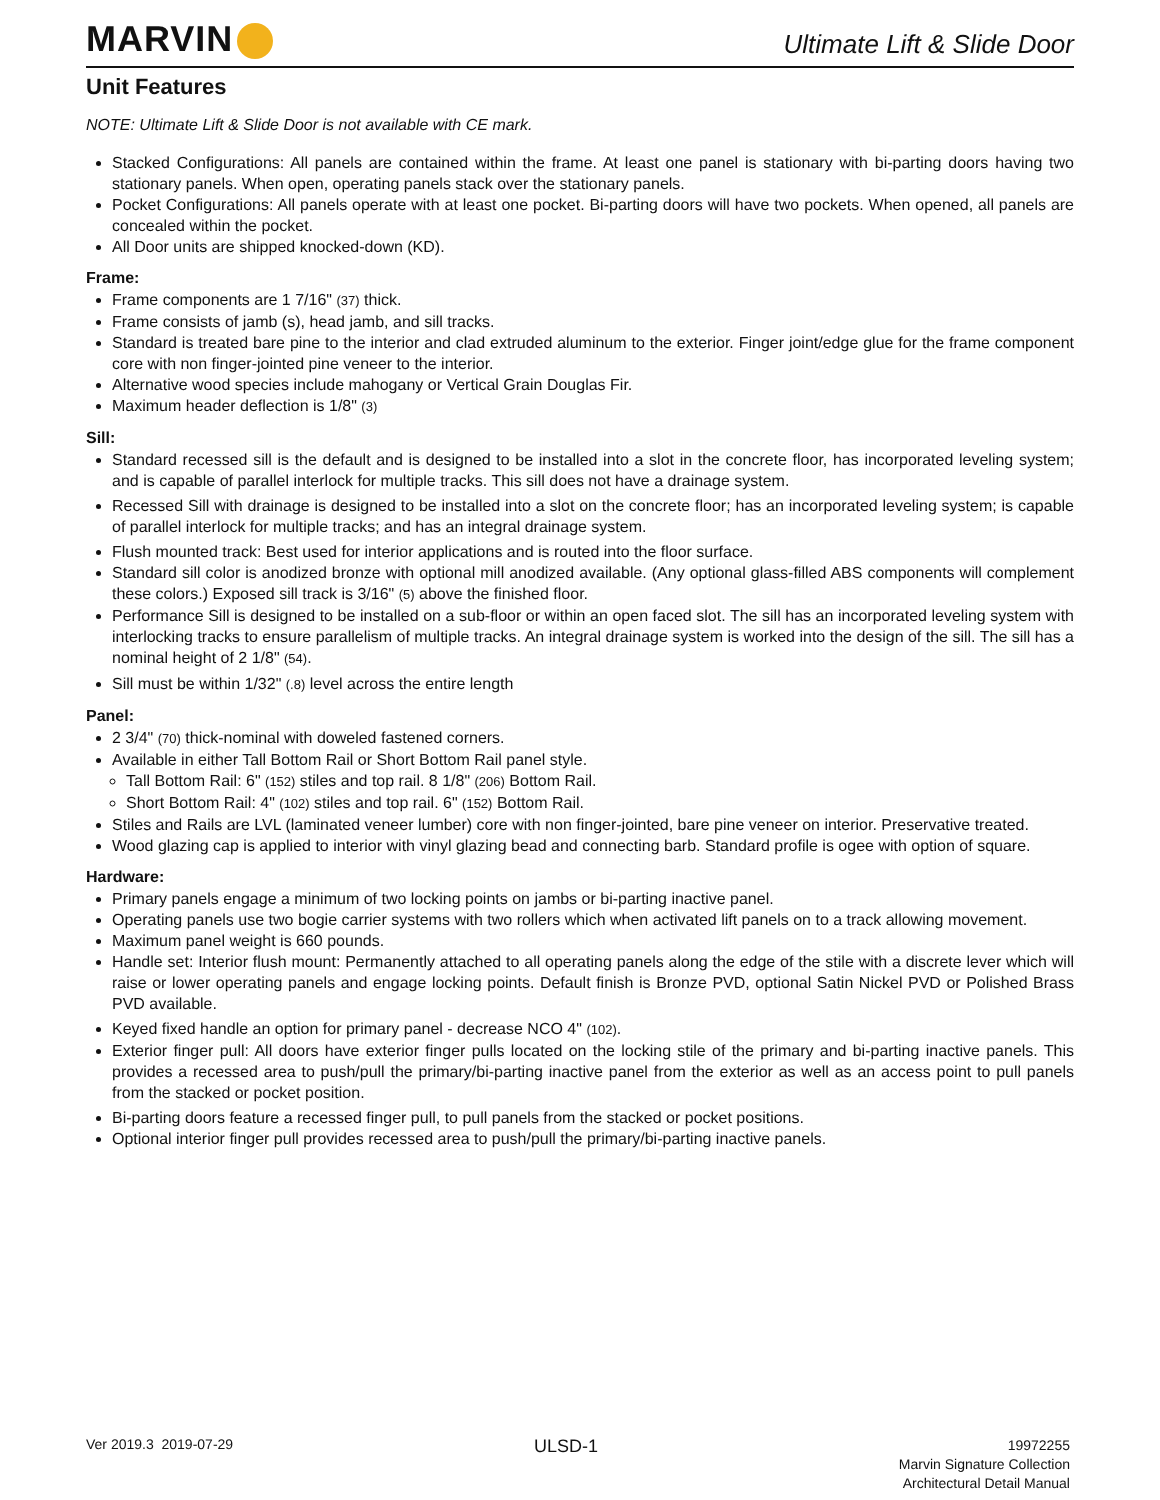MARVIN
Ultimate Lift & Slide Door
Unit Features
NOTE: Ultimate Lift & Slide Door is not available with CE mark.
Stacked Configurations: All panels are contained within the frame. At least one panel is stationary with bi-parting doors having two stationary panels. When open, operating panels stack over the stationary panels.
Pocket Configurations: All panels operate with at least one pocket. Bi-parting doors will have two pockets. When opened, all panels are concealed within the pocket.
All Door units are shipped knocked-down (KD).
Frame:
Frame components are 1 7/16" (37) thick.
Frame consists of jamb (s), head jamb, and sill tracks.
Standard is treated bare pine to the interior and clad extruded aluminum to the exterior. Finger joint/edge glue for the frame component core with non finger-jointed pine veneer to the interior.
Alternative wood species include mahogany or Vertical Grain Douglas Fir.
Maximum header deflection is 1/8" (3)
Sill:
Standard recessed sill is the default and is designed to be installed into a slot in the concrete floor, has incorporated leveling system; and is capable of parallel interlock for multiple tracks. This sill does not have a drainage system.
Recessed Sill with drainage is designed to be installed into a slot on the concrete floor; has an incorporated leveling system; is capable of parallel interlock for multiple tracks; and has an integral drainage system.
Flush mounted track: Best used for interior applications and is routed into the floor surface.
Standard sill color is anodized bronze with optional mill anodized available. (Any optional glass-filled ABS components will complement these colors.) Exposed sill track is 3/16" (5) above the finished floor.
Performance Sill is designed to be installed on a sub-floor or within an open faced slot. The sill has an incorporated leveling system with interlocking tracks to ensure parallelism of multiple tracks. An integral drainage system is worked into the design of the sill. The sill has a nominal height of 2 1/8" (54).
Sill must be within 1/32" (.8) level across the entire length
Panel:
2 3/4" (70) thick-nominal with doweled fastened corners.
Available in either Tall Bottom Rail or Short Bottom Rail panel style.
Tall Bottom Rail: 6" (152) stiles and top rail. 8 1/8" (206) Bottom Rail.
Short Bottom Rail: 4" (102) stiles and top rail. 6" (152) Bottom Rail.
Stiles and Rails are LVL (laminated veneer lumber) core with non finger-jointed, bare pine veneer on interior. Preservative treated.
Wood glazing cap is applied to interior with vinyl glazing bead and connecting barb. Standard profile is ogee with option of square.
Hardware:
Primary panels engage a minimum of two locking points on jambs or bi-parting inactive panel.
Operating panels use two bogie carrier systems with two rollers which when activated lift panels on to a track allowing movement.
Maximum panel weight is 660 pounds.
Handle set: Interior flush mount: Permanently attached to all operating panels along the edge of the stile with a discrete lever which will raise or lower operating panels and engage locking points. Default finish is Bronze PVD, optional Satin Nickel PVD or Polished Brass PVD available.
Keyed fixed handle an option for primary panel - decrease NCO 4" (102).
Exterior finger pull: All doors have exterior finger pulls located on the locking stile of the primary and bi-parting inactive panels. This provides a recessed area to push/pull the primary/bi-parting inactive panel from the exterior as well as an access point to pull panels from the stacked or pocket position.
Bi-parting doors feature a recessed finger pull, to pull panels from the stacked or pocket positions.
Optional interior finger pull provides recessed area to push/pull the primary/bi-parting inactive panels.
Ver 2019.3 2019-07-29
ULSD-1
19972255
Marvin Signature Collection
Architectural Detail Manual